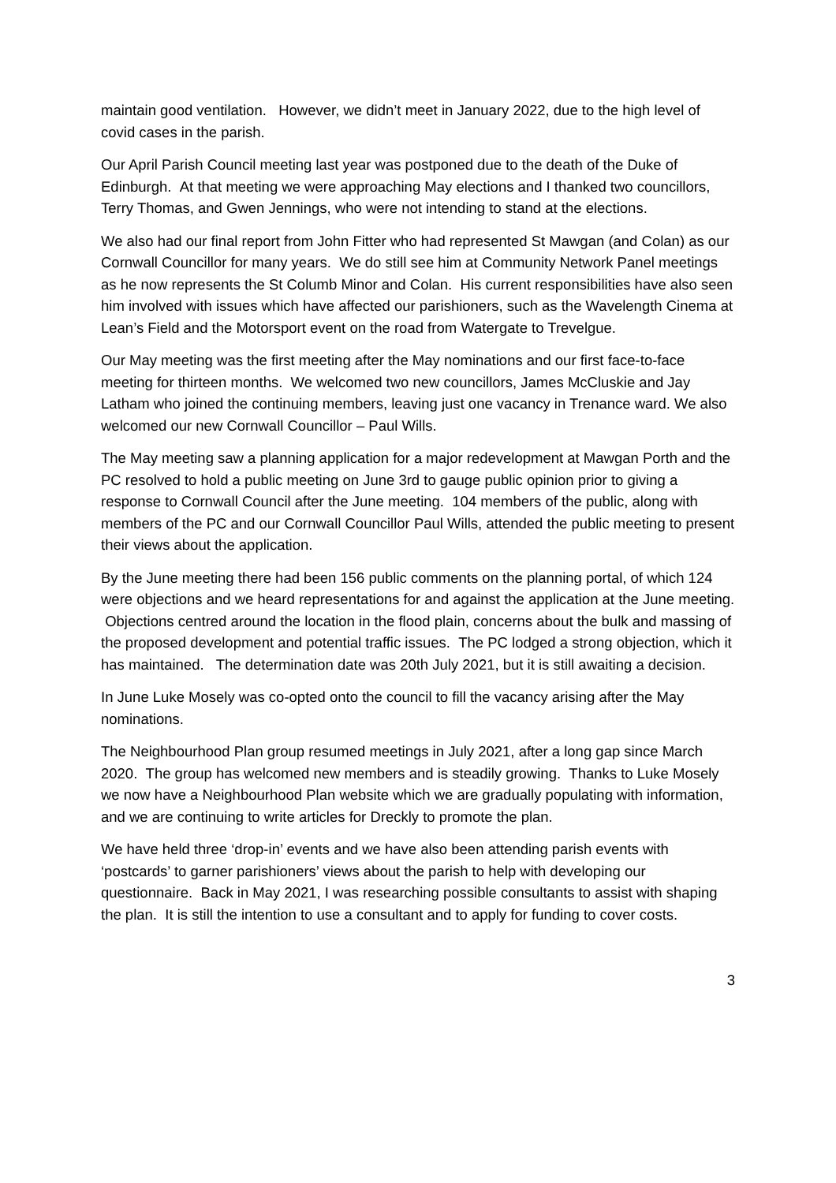maintain good ventilation. However, we didn’t meet in January 2022, due to the high level of covid cases in the parish.
Our April Parish Council meeting last year was postponed due to the death of the Duke of Edinburgh. At that meeting we were approaching May elections and I thanked two councillors, Terry Thomas, and Gwen Jennings, who were not intending to stand at the elections.
We also had our final report from John Fitter who had represented St Mawgan (and Colan) as our Cornwall Councillor for many years. We do still see him at Community Network Panel meetings as he now represents the St Columb Minor and Colan. His current responsibilities have also seen him involved with issues which have affected our parishioners, such as the Wavelength Cinema at Lean’s Field and the Motorsport event on the road from Watergate to Trevelgue.
Our May meeting was the first meeting after the May nominations and our first face-to-face meeting for thirteen months. We welcomed two new councillors, James McCluskie and Jay Latham who joined the continuing members, leaving just one vacancy in Trenance ward. We also welcomed our new Cornwall Councillor – Paul Wills.
The May meeting saw a planning application for a major redevelopment at Mawgan Porth and the PC resolved to hold a public meeting on June 3rd to gauge public opinion prior to giving a response to Cornwall Council after the June meeting. 104 members of the public, along with members of the PC and our Cornwall Councillor Paul Wills, attended the public meeting to present their views about the application.
By the June meeting there had been 156 public comments on the planning portal, of which 124 were objections and we heard representations for and against the application at the June meeting. Objections centred around the location in the flood plain, concerns about the bulk and massing of the proposed development and potential traffic issues. The PC lodged a strong objection, which it has maintained. The determination date was 20th July 2021, but it is still awaiting a decision.
In June Luke Mosely was co-opted onto the council to fill the vacancy arising after the May nominations.
The Neighbourhood Plan group resumed meetings in July 2021, after a long gap since March 2020. The group has welcomed new members and is steadily growing. Thanks to Luke Mosely we now have a Neighbourhood Plan website which we are gradually populating with information, and we are continuing to write articles for Dreckly to promote the plan.
We have held three ‘drop-in’ events and we have also been attending parish events with ‘postcards’ to garner parishioners’ views about the parish to help with developing our questionnaire. Back in May 2021, I was researching possible consultants to assist with shaping the plan. It is still the intention to use a consultant and to apply for funding to cover costs.
3